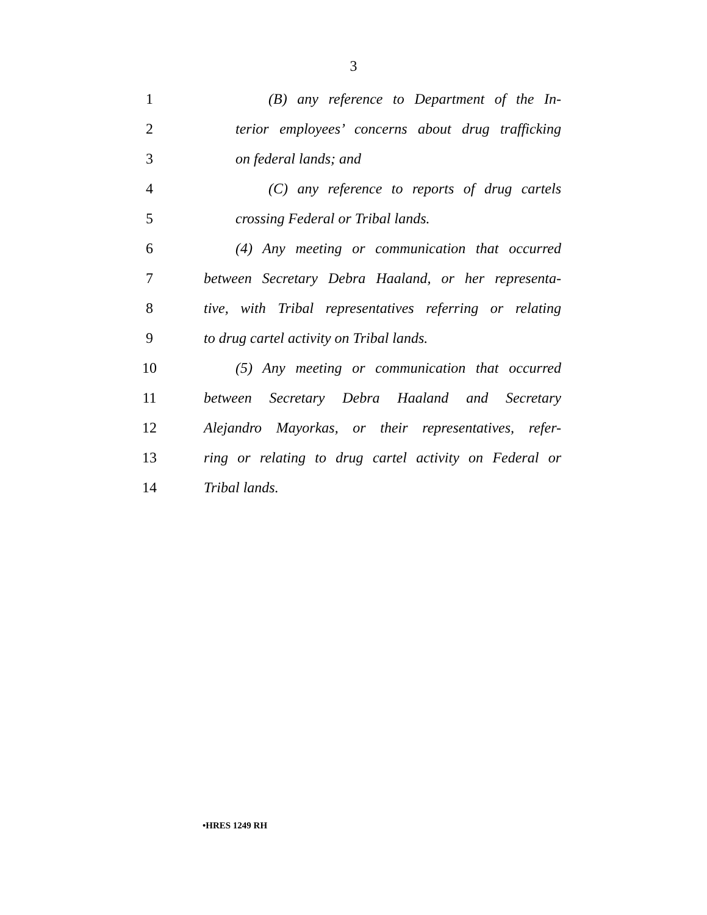3
1 (B) any reference to Department of the In-
2 terior employees’ concerns about drug trafficking
3 on federal lands; and
4 (C) any reference to reports of drug cartels
5 crossing Federal or Tribal lands.
6 (4) Any meeting or communication that occurred
7 between Secretary Debra Haaland, or her representa-
8 tive, with Tribal representatives referring or relating
9 to drug cartel activity on Tribal lands.
10 (5) Any meeting or communication that occurred
11 between Secretary Debra Haaland and Secretary
12 Alejandro Mayorkas, or their representatives, refer-
13 ring or relating to drug cartel activity on Federal or
14 Tribal lands.
•HRES 1249 RH